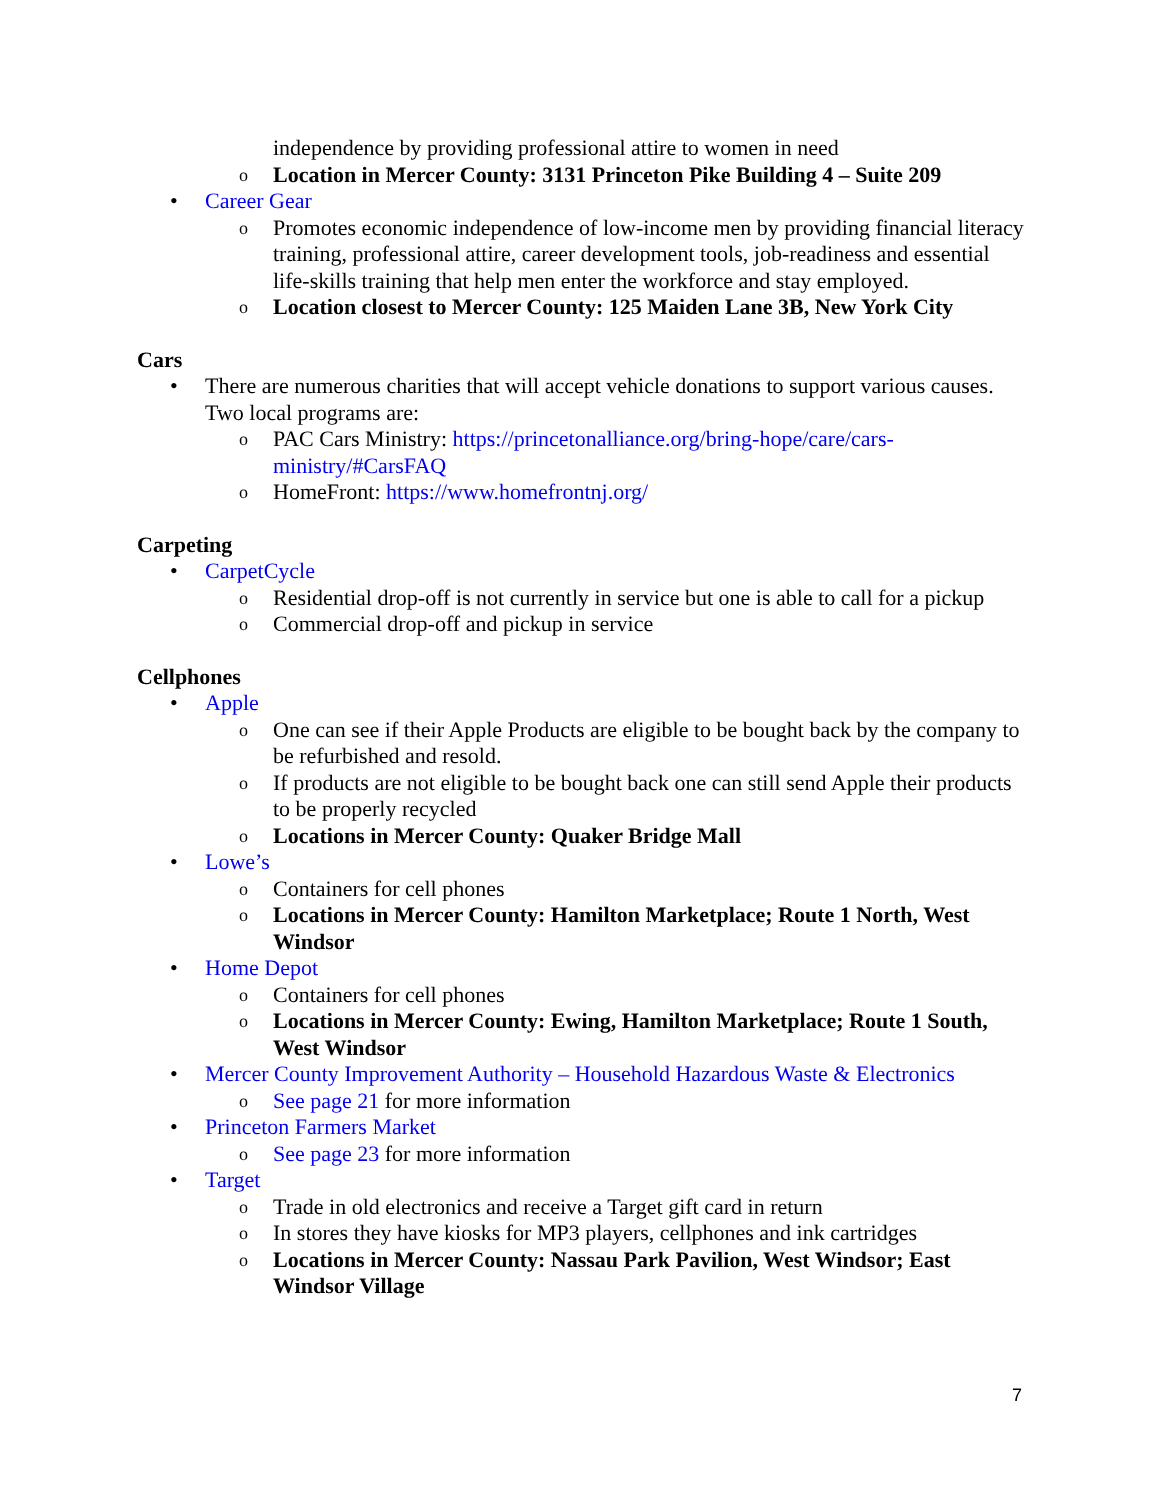independence by providing professional attire to women in need
o Location in Mercer County: 3131 Princeton Pike Building 4 – Suite 209
• Career Gear
o Promotes economic independence of low-income men by providing financial literacy training, professional attire, career development tools, job-readiness and essential life-skills training that help men enter the workforce and stay employed.
o Location closest to Mercer County: 125 Maiden Lane 3B, New York City
Cars
• There are numerous charities that will accept vehicle donations to support various causes. Two local programs are:
o PAC Cars Ministry: https://princetonalliance.org/bring-hope/care/cars-ministry/#CarsFAQ
o HomeFront: https://www.homefrontnj.org/
Carpeting
• CarpetCycle
o Residential drop-off is not currently in service but one is able to call for a pickup
o Commercial drop-off and pickup in service
Cellphones
• Apple
o One can see if their Apple Products are eligible to be bought back by the company to be refurbished and resold.
o If products are not eligible to be bought back one can still send Apple their products to be properly recycled
o Locations in Mercer County: Quaker Bridge Mall
• Lowe’s
o Containers for cell phones
o Locations in Mercer County: Hamilton Marketplace; Route 1 North, West Windsor
• Home Depot
o Containers for cell phones
o Locations in Mercer County: Ewing, Hamilton Marketplace; Route 1 South, West Windsor
• Mercer County Improvement Authority – Household Hazardous Waste & Electronics
o See page 21 for more information
• Princeton Farmers Market
o See page 23 for more information
• Target
o Trade in old electronics and receive a Target gift card in return
o In stores they have kiosks for MP3 players, cellphones and ink cartridges
o Locations in Mercer County: Nassau Park Pavilion, West Windsor; East Windsor Village
7